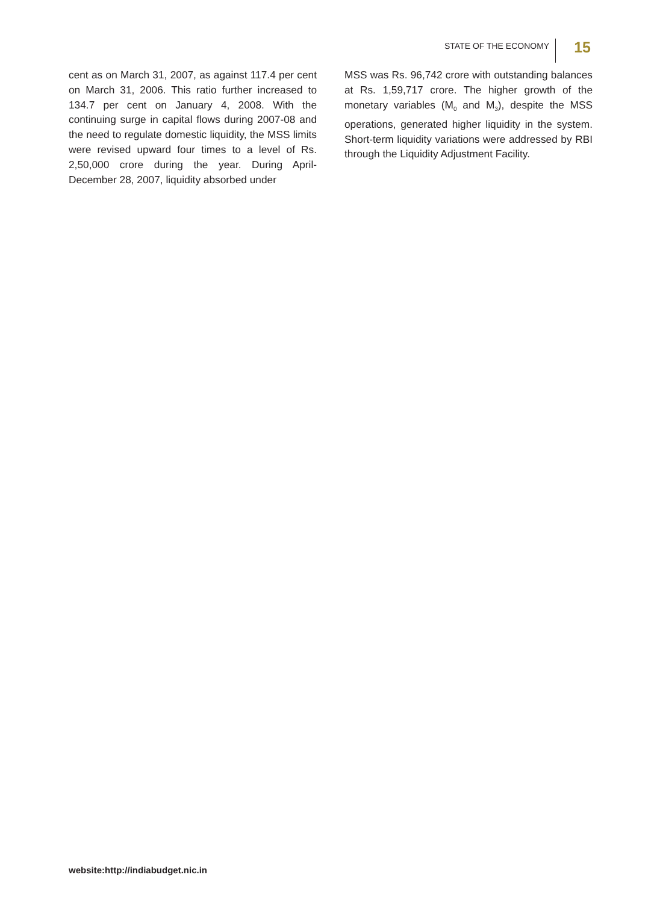STATE OF THE ECONOMY
15
cent as on March 31, 2007, as against 117.4 per cent on March 31, 2006. This ratio further increased to 134.7 per cent on January 4, 2008. With the continuing surge in capital flows during 2007-08 and the need to regulate domestic liquidity, the MSS limits were revised upward four times to a level of Rs. 2,50,000 crore during the year. During April-December 28, 2007, liquidity absorbed under
MSS was Rs. 96,742 crore with outstanding balances at Rs. 1,59,717 crore. The higher growth of the monetary variables (M<sub>0</sub> and M<sub>3</sub>), despite the MSS operations, generated higher liquidity in the system. Short-term liquidity variations were addressed by RBI through the Liquidity Adjustment Facility.
website:http://indiabudget.nic.in